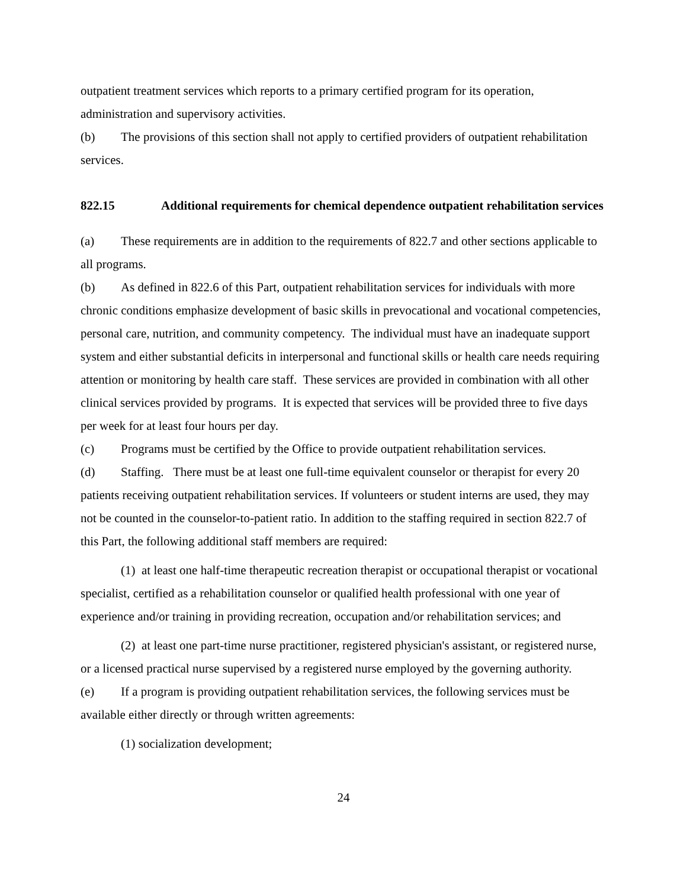outpatient treatment services which reports to a primary certified program for its operation, administration and supervisory activities.
(b) The provisions of this section shall not apply to certified providers of outpatient rehabilitation services.
822.15 Additional requirements for chemical dependence outpatient rehabilitation services
(a) These requirements are in addition to the requirements of 822.7 and other sections applicable to all programs.
(b) As defined in 822.6 of this Part, outpatient rehabilitation services for individuals with more chronic conditions emphasize development of basic skills in prevocational and vocational competencies, personal care, nutrition, and community competency. The individual must have an inadequate support system and either substantial deficits in interpersonal and functional skills or health care needs requiring attention or monitoring by health care staff. These services are provided in combination with all other clinical services provided by programs. It is expected that services will be provided three to five days per week for at least four hours per day.
(c) Programs must be certified by the Office to provide outpatient rehabilitation services.
(d) Staffing. There must be at least one full-time equivalent counselor or therapist for every 20 patients receiving outpatient rehabilitation services. If volunteers or student interns are used, they may not be counted in the counselor-to-patient ratio. In addition to the staffing required in section 822.7 of this Part, the following additional staff members are required:
(1) at least one half-time therapeutic recreation therapist or occupational therapist or vocational specialist, certified as a rehabilitation counselor or qualified health professional with one year of experience and/or training in providing recreation, occupation and/or rehabilitation services; and
(2) at least one part-time nurse practitioner, registered physician's assistant, or registered nurse, or a licensed practical nurse supervised by a registered nurse employed by the governing authority.
(e) If a program is providing outpatient rehabilitation services, the following services must be available either directly or through written agreements:
(1) socialization development;
24